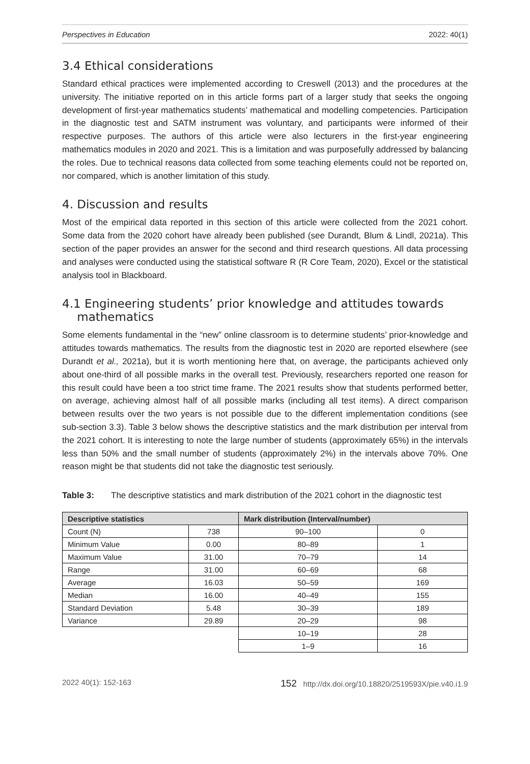Perspectives in Education 2022: 40(1)
3.4 Ethical considerations
Standard ethical practices were implemented according to Creswell (2013) and the procedures at the university. The initiative reported on in this article forms part of a larger study that seeks the ongoing development of first-year mathematics students’ mathematical and modelling competencies. Participation in the diagnostic test and SATM instrument was voluntary, and participants were informed of their respective purposes. The authors of this article were also lecturers in the first-year engineering mathematics modules in 2020 and 2021. This is a limitation and was purposefully addressed by balancing the roles. Due to technical reasons data collected from some teaching elements could not be reported on, nor compared, which is another limitation of this study.
4. Discussion and results
Most of the empirical data reported in this section of this article were collected from the 2021 cohort. Some data from the 2020 cohort have already been published (see Durandt, Blum & Lindl, 2021a). This section of the paper provides an answer for the second and third research questions. All data processing and analyses were conducted using the statistical software R (R Core Team, 2020), Excel or the statistical analysis tool in Blackboard.
4.1 Engineering students’ prior knowledge and attitudes towards
mathematics
Some elements fundamental in the “new” online classroom is to determine students’ prior-knowledge and attitudes towards mathematics. The results from the diagnostic test in 2020 are reported elsewhere (see Durandt et al., 2021a), but it is worth mentioning here that, on average, the participants achieved only about one-third of all possible marks in the overall test. Previously, researchers reported one reason for this result could have been a too strict time frame. The 2021 results show that students performed better, on average, achieving almost half of all possible marks (including all test items). A direct comparison between results over the two years is not possible due to the different implementation conditions (see sub-section 3.3). Table 3 below shows the descriptive statistics and the mark distribution per interval from the 2021 cohort. It is interesting to note the large number of students (approximately 65%) in the intervals less than 50% and the small number of students (approximately 2%) in the intervals above 70%. One reason might be that students did not take the diagnostic test seriously.
Table 3: The descriptive statistics and mark distribution of the 2021 cohort in the diagnostic test
| Descriptive statistics | | Mark distribution (Interval/number) | |
| --- | --- | --- | --- |
| Count (N) | 738 | 90–100 | 0 |
| Minimum Value | 0.00 | 80–89 | 1 |
| Maximum Value | 31.00 | 70–79 | 14 |
| Range | 31.00 | 60–69 | 68 |
| Average | 16.03 | 50–59 | 169 |
| Median | 16.00 | 40–49 | 155 |
| Standard Deviation | 5.48 | 30–39 | 189 |
| Variance | 29.89 | 20–29 | 98 |
| | | 10–19 | 28 |
| | | 1–9 | 16 |
2022 40(1): 152-163 152 http://dx.doi.org/10.18820/2519593X/pie.v40.i1.9